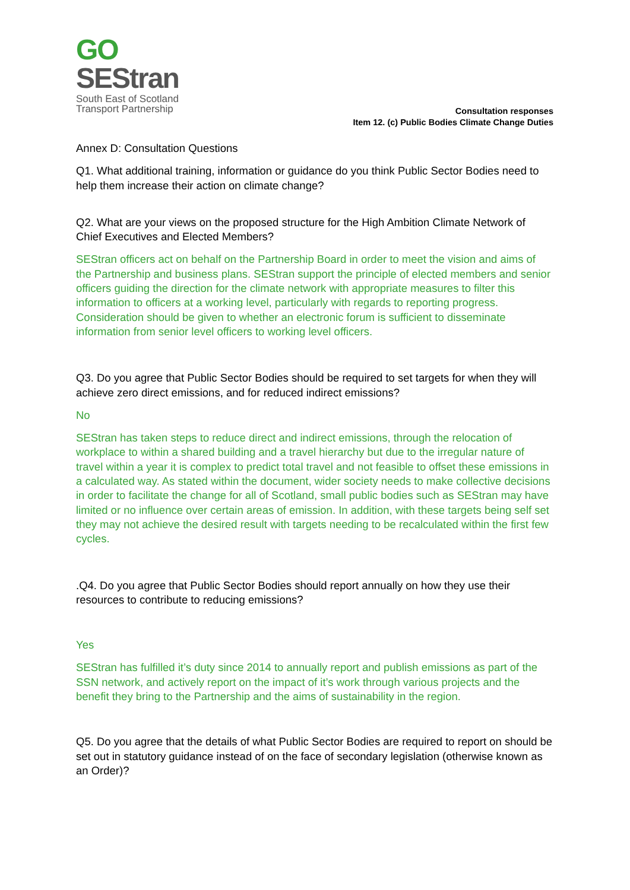GO
SEStran
South East of Scotland
Transport Partnership
Consultation responses
Item 12. (c) Public Bodies Climate Change Duties
Annex D: Consultation Questions
Q1. What additional training, information or guidance do you think Public Sector Bodies need to help them increase their action on climate change?
Q2. What are your views on the proposed structure for the High Ambition Climate Network of Chief Executives and Elected Members?
SEStran officers act on behalf on the Partnership Board in order to meet the vision and aims of the Partnership and business plans. SEStran support the principle of elected members and senior officers guiding the direction for the climate network with appropriate measures to filter this information to officers at a working level, particularly with regards to reporting progress. Consideration should be given to whether an electronic forum is sufficient to disseminate information from senior level officers to working level officers.
Q3. Do you agree that Public Sector Bodies should be required to set targets for when they will achieve zero direct emissions, and for reduced indirect emissions?
No
SEStran has taken steps to reduce direct and indirect emissions, through the relocation of workplace to within a shared building and a travel hierarchy but due to the irregular nature of travel within a year it is complex to predict total travel and not feasible to offset these emissions in a calculated way. As stated within the document, wider society needs to make collective decisions in order to facilitate the change for all of Scotland, small public bodies such as SEStran may have limited or no influence over certain areas of emission. In addition, with these targets being self set they may not achieve the desired result with targets needing to be recalculated within the first few cycles.
.Q4. Do you agree that Public Sector Bodies should report annually on how they use their resources to contribute to reducing emissions?
Yes
SEStran has fulfilled it’s duty since 2014 to annually report and publish emissions as part of the SSN network, and actively report on the impact of it’s work through various projects and the benefit they bring to the Partnership and the aims of sustainability in the region.
Q5. Do you agree that the details of what Public Sector Bodies are required to report on should be set out in statutory guidance instead of on the face of secondary legislation (otherwise known as an Order)?